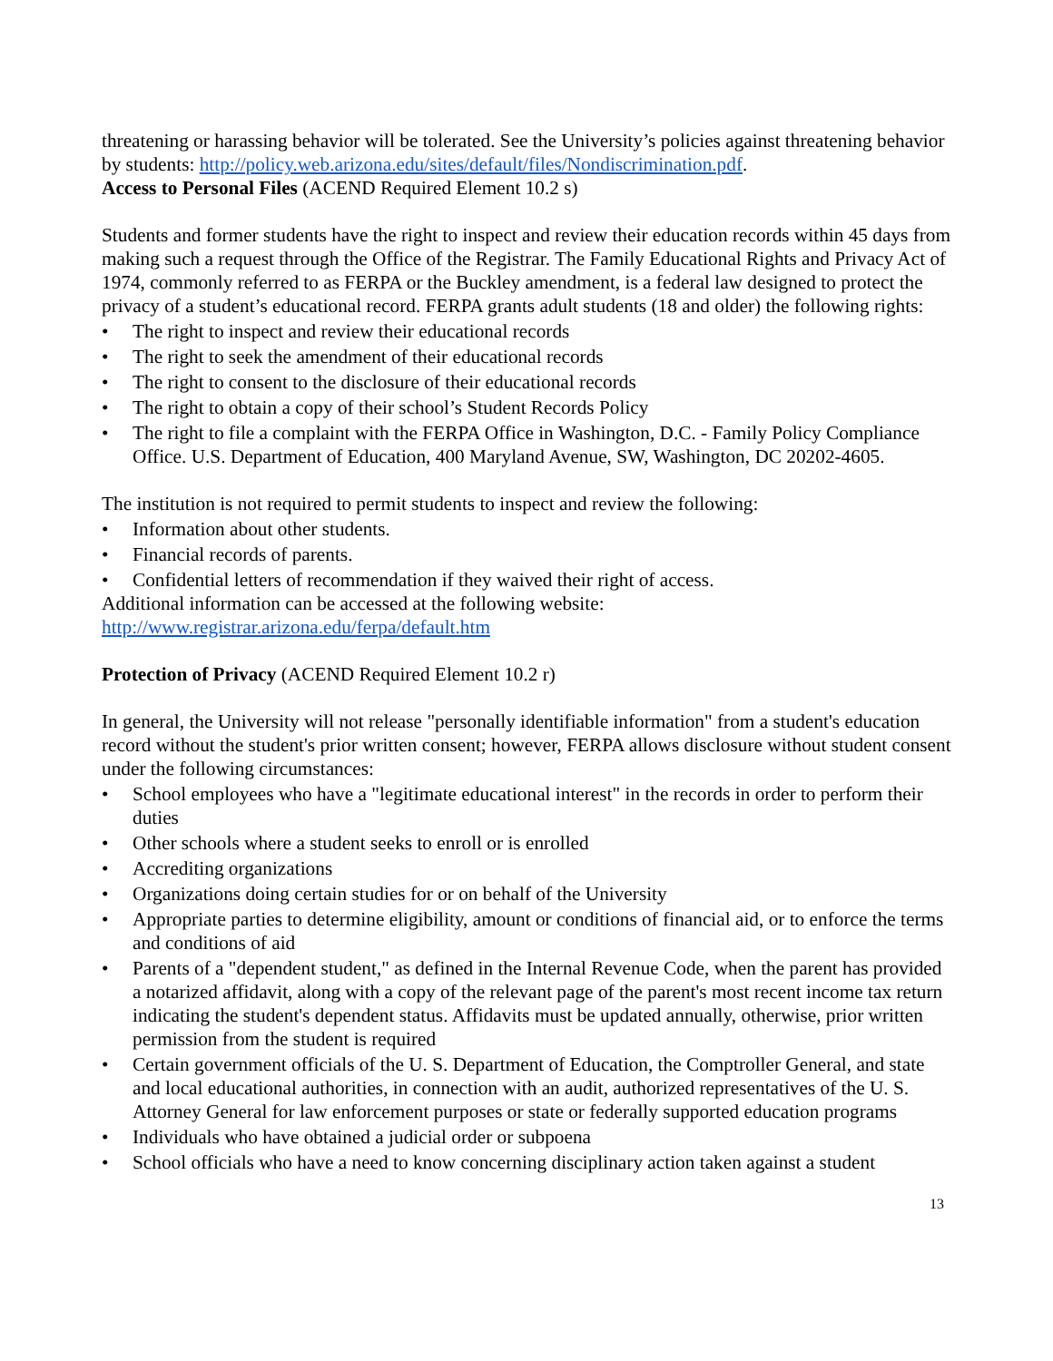threatening or harassing behavior will be tolerated. See the University’s policies against threatening behavior by students: http://policy.web.arizona.edu/sites/default/files/Nondiscrimination.pdf.
Access to Personal Files (ACEND Required Element 10.2 s)
Students and former students have the right to inspect and review their education records within 45 days from making such a request through the Office of the Registrar. The Family Educational Rights and Privacy Act of 1974, commonly referred to as FERPA or the Buckley amendment, is a federal law designed to protect the privacy of a student’s educational record. FERPA grants adult students (18 and older) the following rights:
• The right to inspect and review their educational records
• The right to seek the amendment of their educational records
• The right to consent to the disclosure of their educational records
• The right to obtain a copy of their school’s Student Records Policy
• The right to file a complaint with the FERPA Office in Washington, D.C. - Family Policy Compliance Office. U.S. Department of Education, 400 Maryland Avenue, SW, Washington, DC 20202-4605.
The institution is not required to permit students to inspect and review the following:
• Information about other students.
• Financial records of parents.
• Confidential letters of recommendation if they waived their right of access.
Additional information can be accessed at the following website:
http://www.registrar.arizona.edu/ferpa/default.htm
Protection of Privacy (ACEND Required Element 10.2 r)
In general, the University will not release "personally identifiable information" from a student's education record without the student's prior written consent; however, FERPA allows disclosure without student consent under the following circumstances:
• School employees who have a "legitimate educational interest" in the records in order to perform their duties
• Other schools where a student seeks to enroll or is enrolled
• Accrediting organizations
• Organizations doing certain studies for or on behalf of the University
• Appropriate parties to determine eligibility, amount or conditions of financial aid, or to enforce the terms and conditions of aid
• Parents of a "dependent student," as defined in the Internal Revenue Code, when the parent has provided a notarized affidavit, along with a copy of the relevant page of the parent's most recent income tax return indicating the student's dependent status. Affidavits must be updated annually, otherwise, prior written permission from the student is required
• Certain government officials of the U. S. Department of Education, the Comptroller General, and state and local educational authorities, in connection with an audit, authorized representatives of the U. S. Attorney General for law enforcement purposes or state or federally supported education programs
• Individuals who have obtained a judicial order or subpoena
• School officials who have a need to know concerning disciplinary action taken against a student
13